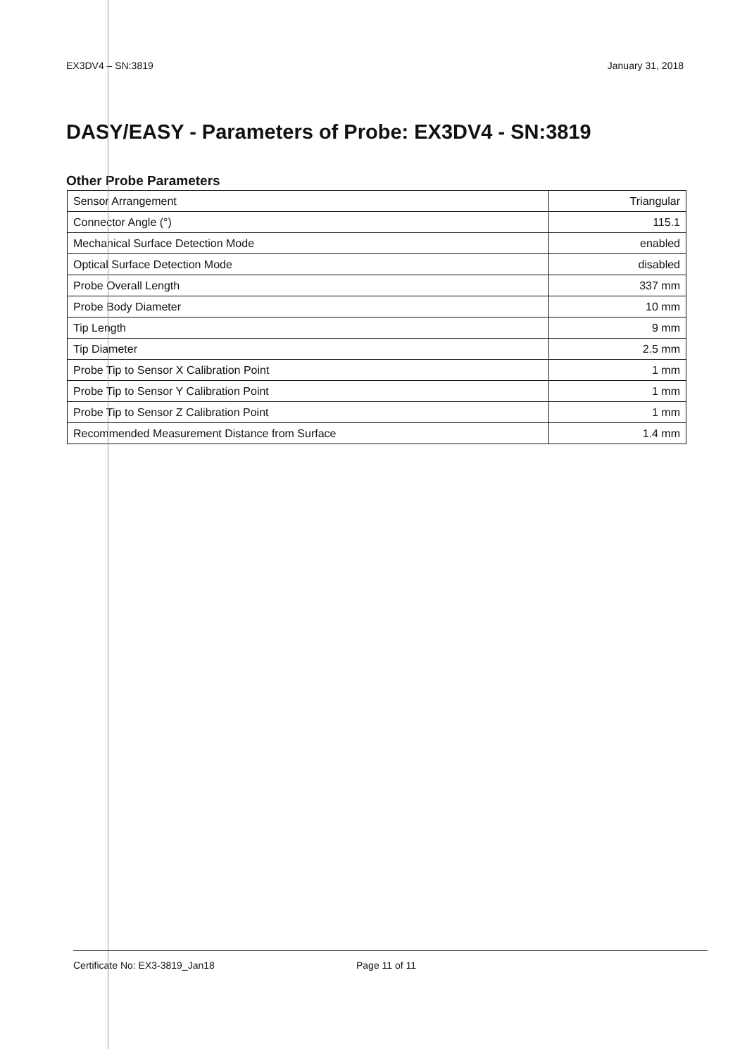EX3DV4 – SN:3819 January 31, 2018
DASY/EASY - Parameters of Probe: EX3DV4 - SN:3819
Other Probe Parameters
| Sensor Arrangement | Triangular |
| Connector Angle (°) | 115.1 |
| Mechanical Surface Detection Mode | enabled |
| Optical Surface Detection Mode | disabled |
| Probe Overall Length | 337 mm |
| Probe Body Diameter | 10 mm |
| Tip Length | 9 mm |
| Tip Diameter | 2.5 mm |
| Probe Tip to Sensor X Calibration Point | 1 mm |
| Probe Tip to Sensor Y Calibration Point | 1 mm |
| Probe Tip to Sensor Z Calibration Point | 1 mm |
| Recommended Measurement Distance from Surface | 1.4 mm |
Certificate No: EX3-3819_Jan18 Page 11 of 11